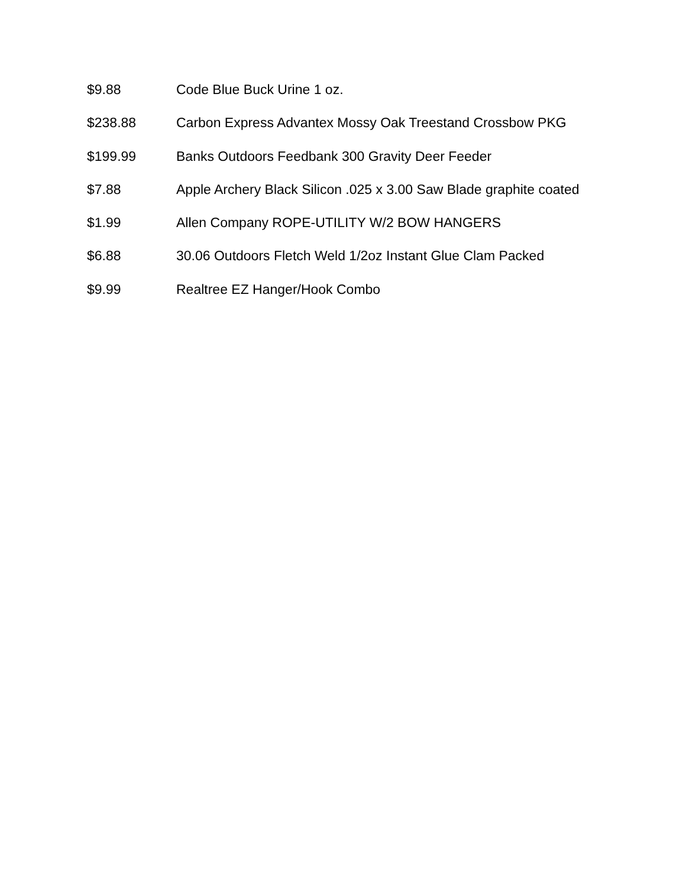$9.88 Code Blue Buck Urine 1 oz.
$238.88 Carbon Express Advantex Mossy Oak Treestand Crossbow PKG
$199.99 Banks Outdoors Feedbank 300 Gravity Deer Feeder
$7.88 Apple Archery Black Silicon .025 x 3.00 Saw Blade graphite coated
$1.99 Allen Company ROPE-UTILITY W/2 BOW HANGERS
$6.88 30.06 Outdoors Fletch Weld 1/2oz Instant Glue Clam Packed
$9.99 Realtree EZ Hanger/Hook Combo